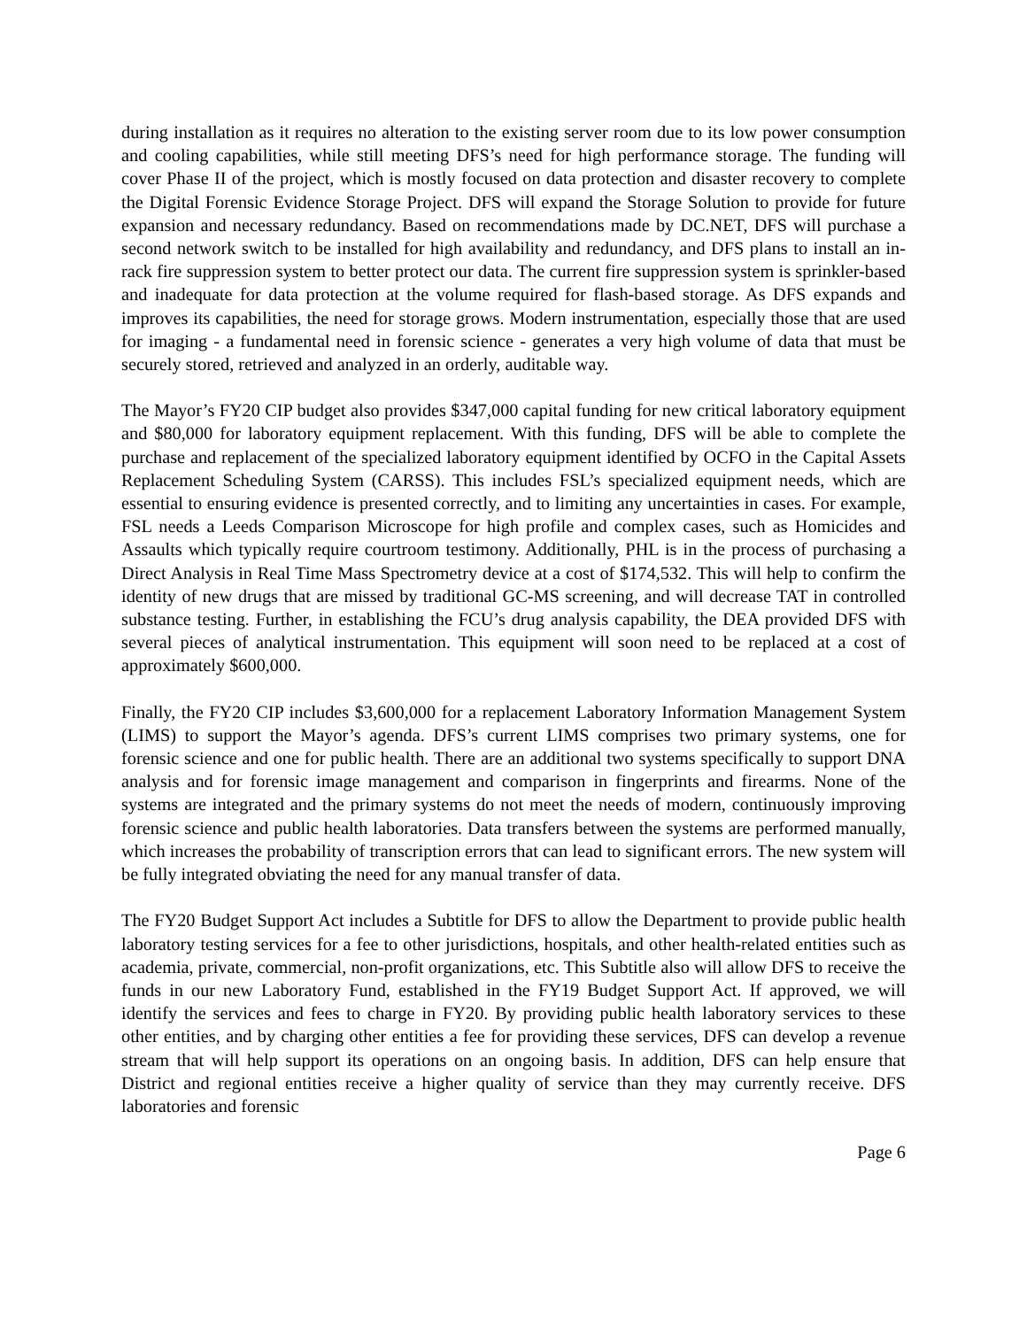during installation as it requires no alteration to the existing server room due to its low power consumption and cooling capabilities, while still meeting DFS’s need for high performance storage. The funding will cover Phase II of the project, which is mostly focused on data protection and disaster recovery to complete the Digital Forensic Evidence Storage Project. DFS will expand the Storage Solution to provide for future expansion and necessary redundancy. Based on recommendations made by DC.NET, DFS will purchase a second network switch to be installed for high availability and redundancy, and DFS plans to install an in-rack fire suppression system to better protect our data. The current fire suppression system is sprinkler-based and inadequate for data protection at the volume required for flash-based storage. As DFS expands and improves its capabilities, the need for storage grows. Modern instrumentation, especially those that are used for imaging - a fundamental need in forensic science - generates a very high volume of data that must be securely stored, retrieved and analyzed in an orderly, auditable way.
The Mayor’s FY20 CIP budget also provides $347,000 capital funding for new critical laboratory equipment and $80,000 for laboratory equipment replacement. With this funding, DFS will be able to complete the purchase and replacement of the specialized laboratory equipment identified by OCFO in the Capital Assets Replacement Scheduling System (CARSS). This includes FSL’s specialized equipment needs, which are essential to ensuring evidence is presented correctly, and to limiting any uncertainties in cases. For example, FSL needs a Leeds Comparison Microscope for high profile and complex cases, such as Homicides and Assaults which typically require courtroom testimony. Additionally, PHL is in the process of purchasing a Direct Analysis in Real Time Mass Spectrometry device at a cost of $174,532. This will help to confirm the identity of new drugs that are missed by traditional GC-MS screening, and will decrease TAT in controlled substance testing. Further, in establishing the FCU’s drug analysis capability, the DEA provided DFS with several pieces of analytical instrumentation. This equipment will soon need to be replaced at a cost of approximately $600,000.
Finally, the FY20 CIP includes $3,600,000 for a replacement Laboratory Information Management System (LIMS) to support the Mayor’s agenda. DFS’s current LIMS comprises two primary systems, one for forensic science and one for public health. There are an additional two systems specifically to support DNA analysis and for forensic image management and comparison in fingerprints and firearms. None of the systems are integrated and the primary systems do not meet the needs of modern, continuously improving forensic science and public health laboratories. Data transfers between the systems are performed manually, which increases the probability of transcription errors that can lead to significant errors. The new system will be fully integrated obviating the need for any manual transfer of data.
The FY20 Budget Support Act includes a Subtitle for DFS to allow the Department to provide public health laboratory testing services for a fee to other jurisdictions, hospitals, and other health-related entities such as academia, private, commercial, non-profit organizations, etc. This Subtitle also will allow DFS to receive the funds in our new Laboratory Fund, established in the FY19 Budget Support Act. If approved, we will identify the services and fees to charge in FY20. By providing public health laboratory services to these other entities, and by charging other entities a fee for providing these services, DFS can develop a revenue stream that will help support its operations on an ongoing basis. In addition, DFS can help ensure that District and regional entities receive a higher quality of service than they may currently receive. DFS laboratories and forensic
Page 6